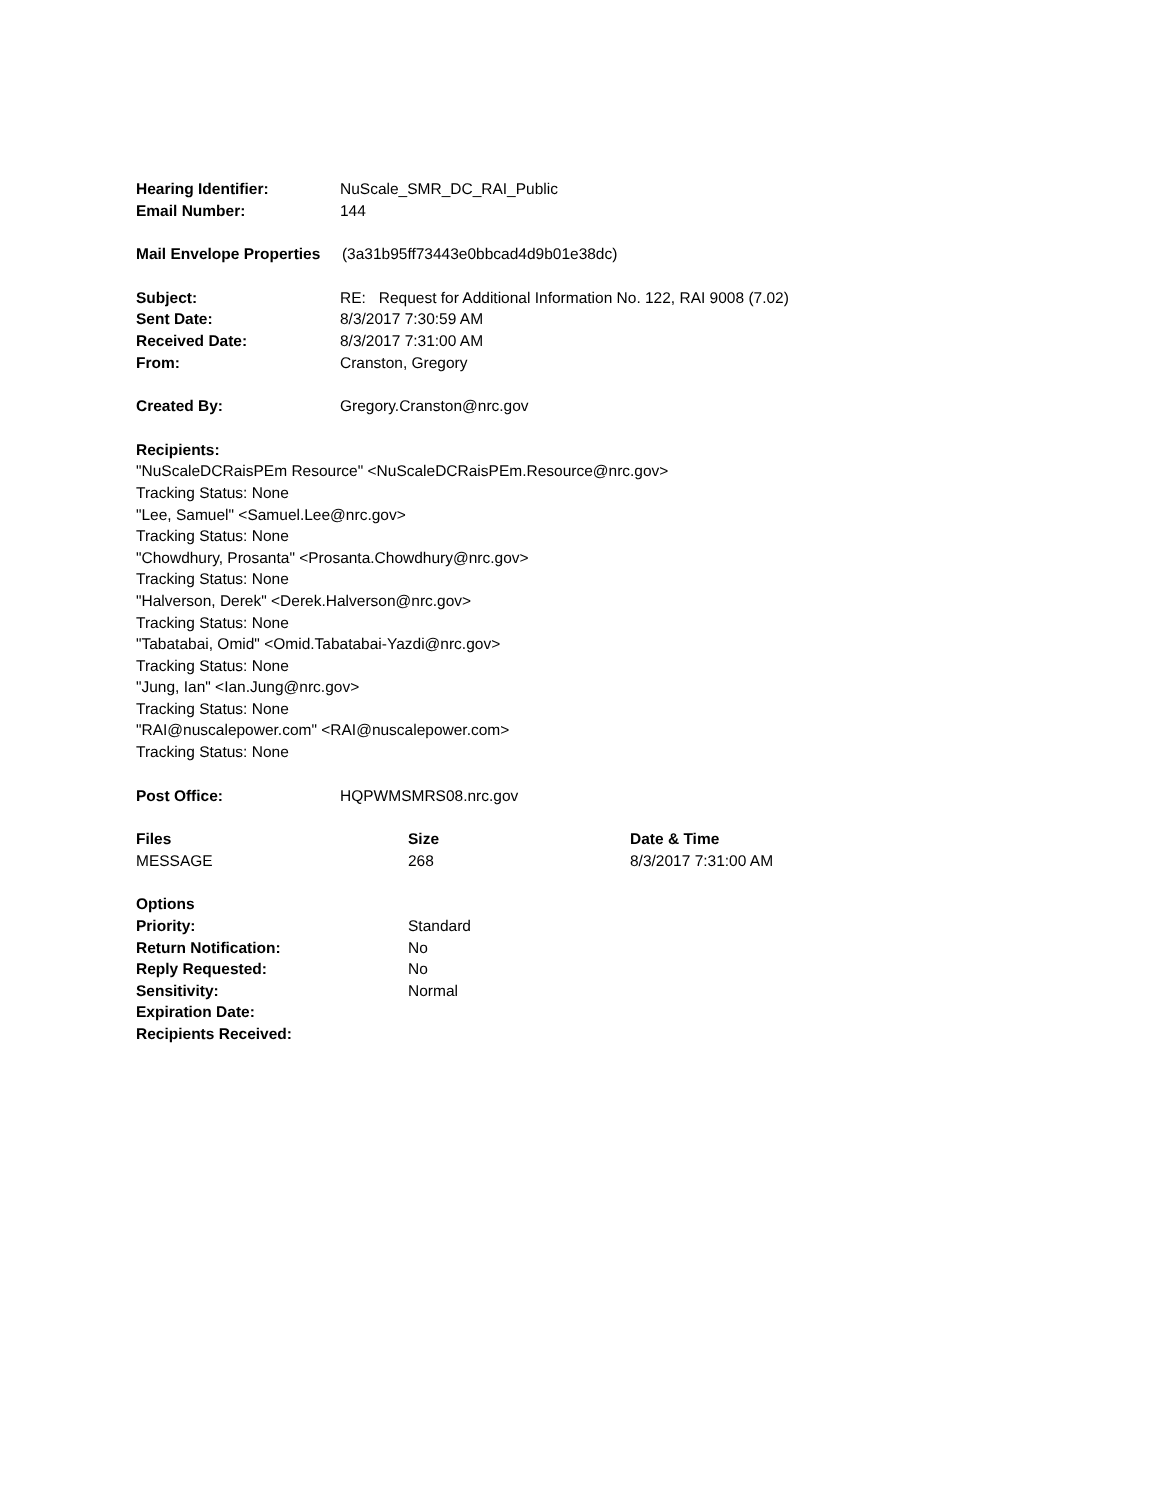Hearing Identifier: NuScale_SMR_DC_RAI_Public
Email Number: 144
Mail Envelope Properties (3a31b95ff73443e0bbcad4d9b01e38dc)
Subject: RE: Request for Additional Information No. 122, RAI 9008 (7.02)
Sent Date: 8/3/2017 7:30:59 AM
Received Date: 8/3/2017 7:31:00 AM
From: Cranston, Gregory
Created By: Gregory.Cranston@nrc.gov
Recipients:
"NuScaleDCRaisPEm Resource" <NuScaleDCRaisPEm.Resource@nrc.gov>
Tracking Status: None
"Lee, Samuel" <Samuel.Lee@nrc.gov>
Tracking Status: None
"Chowdhury, Prosanta" <Prosanta.Chowdhury@nrc.gov>
Tracking Status: None
"Halverson, Derek" <Derek.Halverson@nrc.gov>
Tracking Status: None
"Tabatabai, Omid" <Omid.Tabatabai-Yazdi@nrc.gov>
Tracking Status: None
"Jung, Ian" <Ian.Jung@nrc.gov>
Tracking Status: None
"RAI@nuscalepower.com" <RAI@nuscalepower.com>
Tracking Status: None
Post Office: HQPWMSMRS08.nrc.gov
| Files | Size | Date & Time |
| --- | --- | --- |
| MESSAGE | 268 | 8/3/2017 7:31:00 AM |
| Options | |
| --- | --- |
| Priority: | Standard |
| Return Notification: | No |
| Reply Requested: | No |
| Sensitivity: | Normal |
| Expiration Date: | |
| Recipients Received: | |